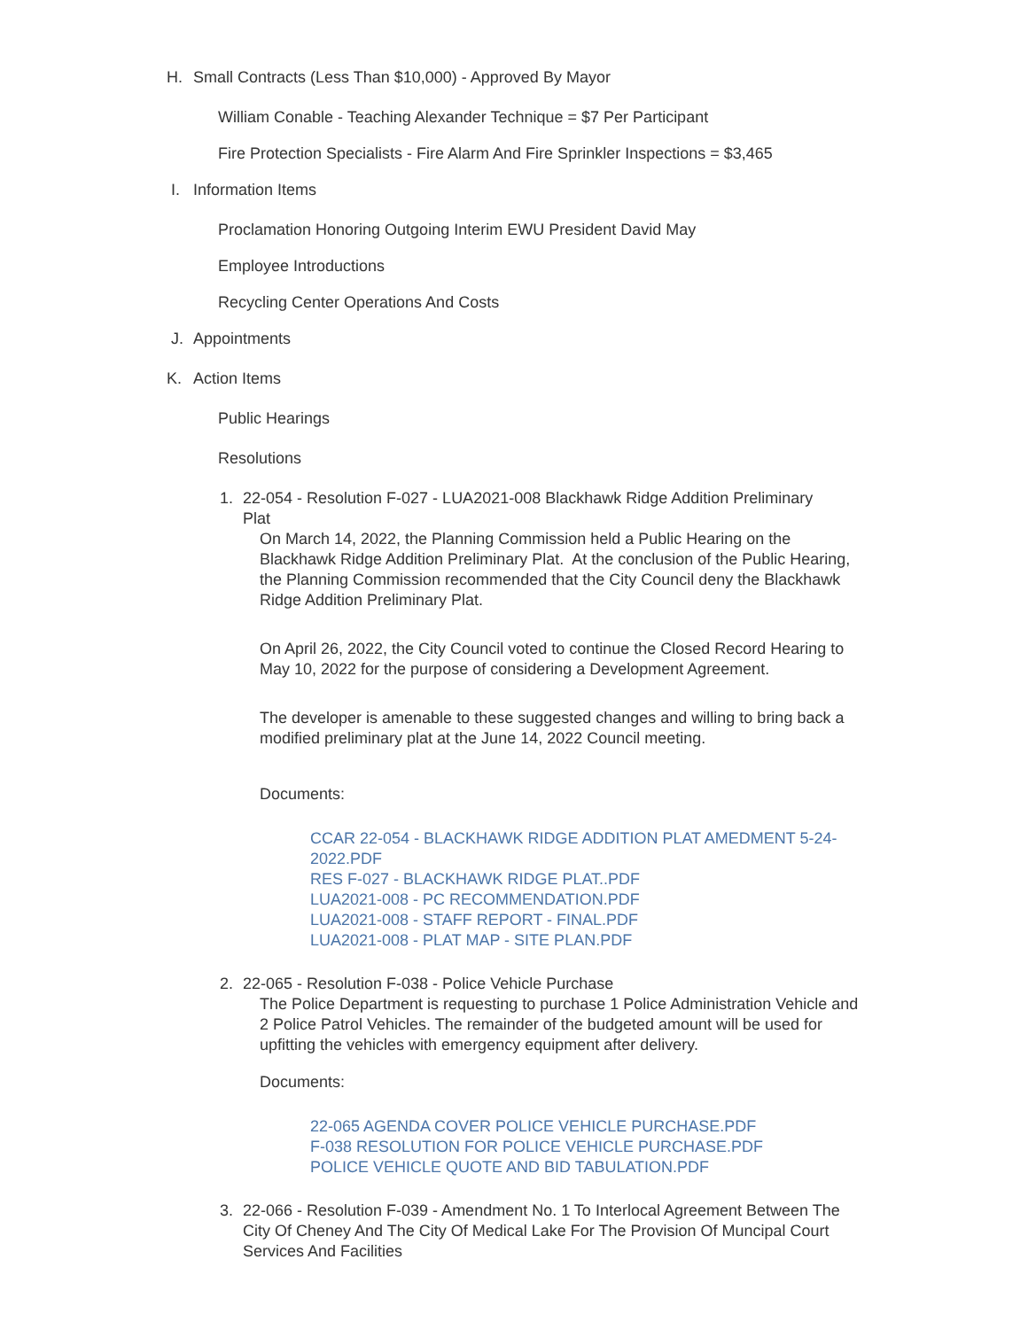H. Small Contracts (Less Than $10,000) - Approved By Mayor
William Conable - Teaching Alexander Technique = $7 Per Participant
Fire Protection Specialists - Fire Alarm And Fire Sprinkler Inspections = $3,465
I. Information Items
Proclamation Honoring Outgoing Interim EWU President David May
Employee Introductions
Recycling Center Operations And Costs
J. Appointments
K. Action Items
Public Hearings
Resolutions
1. 22-054 - Resolution F-027 - LUA2021-008 Blackhawk Ridge Addition Preliminary Plat
On March 14, 2022, the Planning Commission held a Public Hearing on the Blackhawk Ridge Addition Preliminary Plat. At the conclusion of the Public Hearing, the Planning Commission recommended that the City Council deny the Blackhawk Ridge Addition Preliminary Plat.
On April 26, 2022, the City Council voted to continue the Closed Record Hearing to May 10, 2022 for the purpose of considering a Development Agreement.
The developer is amenable to these suggested changes and willing to bring back a modified preliminary plat at the June 14, 2022 Council meeting.
Documents:
CCAR 22-054 - BLACKHAWK RIDGE ADDITION PLAT AMEDMENT 5-24-2022.PDF
RES F-027 - BLACKHAWK RIDGE PLAT..PDF
LUA2021-008 - PC RECOMMENDATION.PDF
LUA2021-008 - STAFF REPORT - FINAL.PDF
LUA2021-008 - PLAT MAP - SITE PLAN.PDF
2. 22-065 - Resolution F-038 - Police Vehicle Purchase
The Police Department is requesting to purchase 1 Police Administration Vehicle and 2 Police Patrol Vehicles. The remainder of the budgeted amount will be used for upfitting the vehicles with emergency equipment after delivery.
Documents:
22-065 AGENDA COVER POLICE VEHICLE PURCHASE.PDF
F-038 RESOLUTION FOR POLICE VEHICLE PURCHASE.PDF
POLICE VEHICLE QUOTE AND BID TABULATION.PDF
3. 22-066 - Resolution F-039 - Amendment No. 1 To Interlocal Agreement Between The City Of Cheney And The City Of Medical Lake For The Provision Of Muncipal Court Services And Facilities